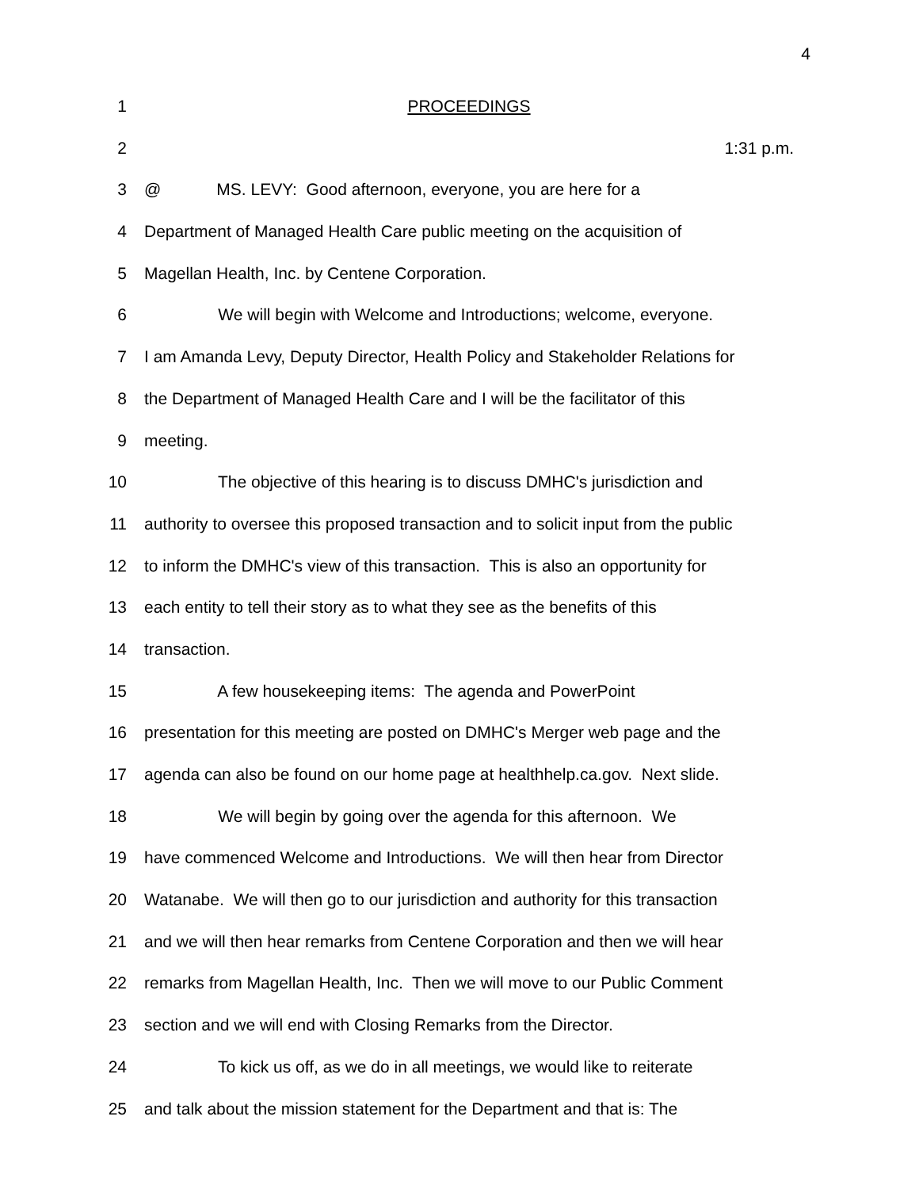4
1 PROCEEDINGS
2 1:31 p.m.
3 @ MS. LEVY: Good afternoon, everyone, you are here for a
4 Department of Managed Health Care public meeting on the acquisition of
5 Magellan Health, Inc. by Centene Corporation.
6 We will begin with Welcome and Introductions; welcome, everyone.
7 I am Amanda Levy, Deputy Director, Health Policy and Stakeholder Relations for
8 the Department of Managed Health Care and I will be the facilitator of this
9 meeting.
10 The objective of this hearing is to discuss DMHC's jurisdiction and
11 authority to oversee this proposed transaction and to solicit input from the public
12 to inform the DMHC's view of this transaction. This is also an opportunity for
13 each entity to tell their story as to what they see as the benefits of this
14 transaction.
15 A few housekeeping items: The agenda and PowerPoint
16 presentation for this meeting are posted on DMHC's Merger web page and the
17 agenda can also be found on our home page at healthhelp.ca.gov. Next slide.
18 We will begin by going over the agenda for this afternoon. We
19 have commenced Welcome and Introductions. We will then hear from Director
20 Watanabe. We will then go to our jurisdiction and authority for this transaction
21 and we will then hear remarks from Centene Corporation and then we will hear
22 remarks from Magellan Health, Inc. Then we will move to our Public Comment
23 section and we will end with Closing Remarks from the Director.
24 To kick us off, as we do in all meetings, we would like to reiterate
25 and talk about the mission statement for the Department and that is: The